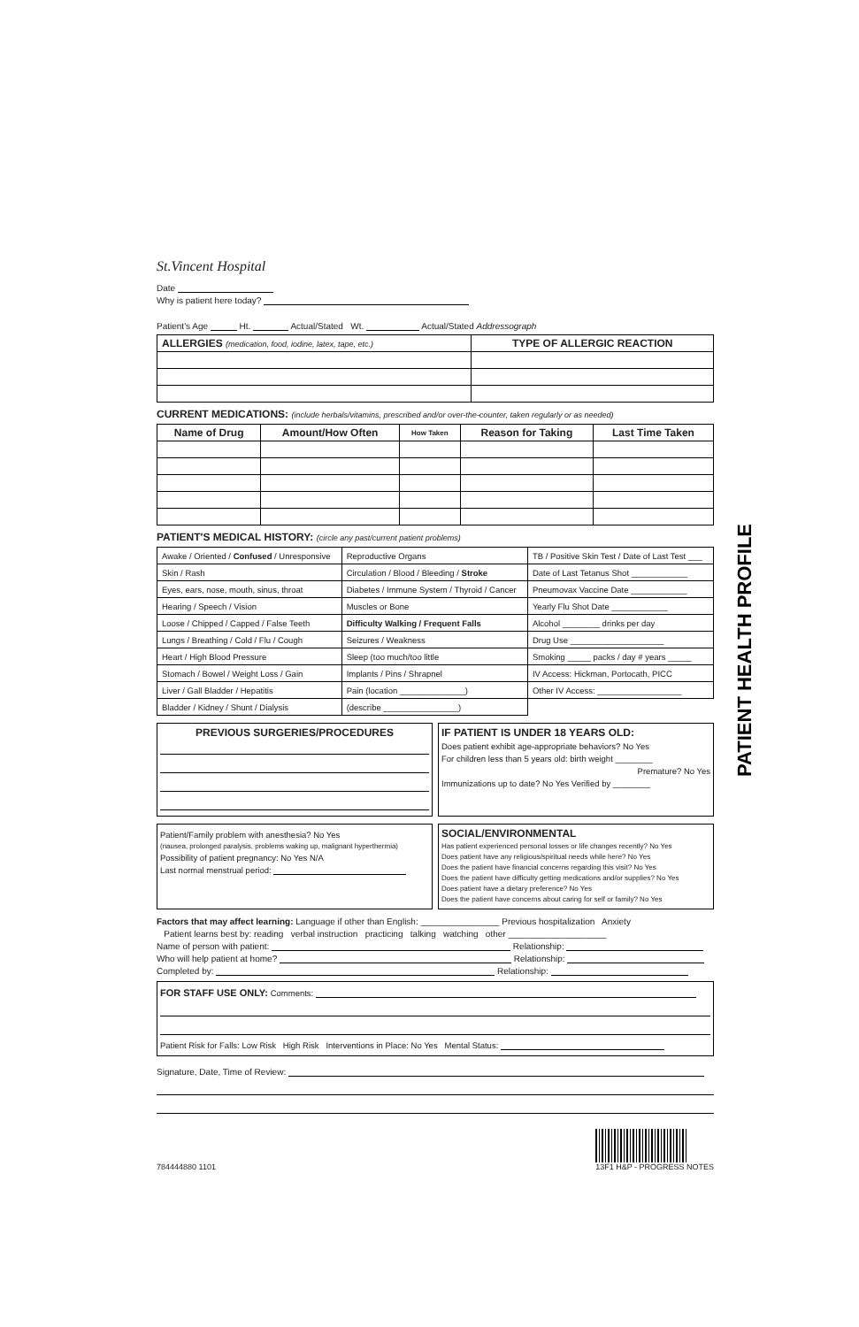PATIENT HEALTH PROFILE
St.Vincent Hospital
Date
Why is patient here today?
Patient's Age Ht. Actual/Stated Wt. Actual/Stated Addressograph
| ALLERGIES (medication, food, iodine, latex, tape, etc.) | TYPE OF ALLERGIC REACTION |
| --- | --- |
CURRENT MEDICATIONS: (include herbals/vitamins, prescribed and/or over-the-counter, taken regularly or as needed)
| Name of Drug | Amount/How Often | How Taken | Reason for Taking | Last Time Taken |
| --- | --- | --- | --- | --- |
PATIENT'S MEDICAL HISTORY: (circle any past/current patient problems)
| Awake / Oriented / Confused / Unresponsive | Reproductive Organs | TB / Positive Skin Test / Date of Last Test ___ |
| Skin / Rash | Circulation / Blood / Bleeding / Stroke | Date of Last Tetanus Shot ____________ |
| Eyes, ears, nose, mouth, sinus, throat | Diabetes / Immune System / Thyroid / Cancer | Pneumovax Vaccine Date ____________ |
| Hearing / Speech / Vision | Muscles or Bone | Yearly Flu Shot Date ____________ |
| Loose / Chipped / Capped / False Teeth | Difficulty Walking / Frequent Falls | Alcohol ________ drinks per day |
| Lungs / Breathing / Cold / Flu / Cough | Seizures / Weakness | Drug Use ____________________ |
| Heart / High Blood Pressure | Sleep (too much/too little | Smoking _____ packs / day # years _____ |
| Stomach / Bowel / Weight Loss / Gain | Implants / Pins / Shrapnel | IV Access: Hickman, Portocath, PICC |
| Liver / Gall Bladder / Hepatitis | Pain (location ______________) | Other IV Access: __________________ |
| Bladder / Kidney / Shunt / Dialysis | (describe ________________) | |
PREVIOUS SURGERIES/PROCEDURES IF PATIENT IS UNDER 18 YEARS OLD:
Does patient exhibit age-appropriate behaviors? No Yes
For children less than 5 years old: birth weight ________
Premature? No Yes
Immunizations up to date? No Yes Verified by ________
Patient/Family problem with anesthesia? No Yes
(nausea, prolonged paralysis, problems waking up, malignant hyperthermia)
Possibility of patient pregnancy: No Yes N/A
Last normal menstrual period:
SOCIAL/ENVIRONMENTAL
Has patient experienced personal losses or life changes recently? No Yes
Does patient have any religious/spiritual needs while here? No Yes
Does the patient have financial concerns regarding this visit? No Yes
Does the patient have difficulty getting medications and/or supplies? No Yes
Does patient have a dietary preference? No Yes
Does the patient have concerns about caring for self or family? No Yes
Factors that may affect learning: Language if other than English: ________________ Previous hospitalization Anxiety
Patient learns best by: reading verbal instruction practicing talking watching other ____________________
Name of person with patient: Relationship:
Who will help patient at home? Relationship:
Completed by: Relationship:
FOR STAFF USE ONLY: Comments:
Patient Risk for Falls: Low Risk High Risk Interventions in Place: No Yes Mental Status:
Signature, Date, Time of Review:
784444880 1101 13F1 H&P - PROGRESS NOTES